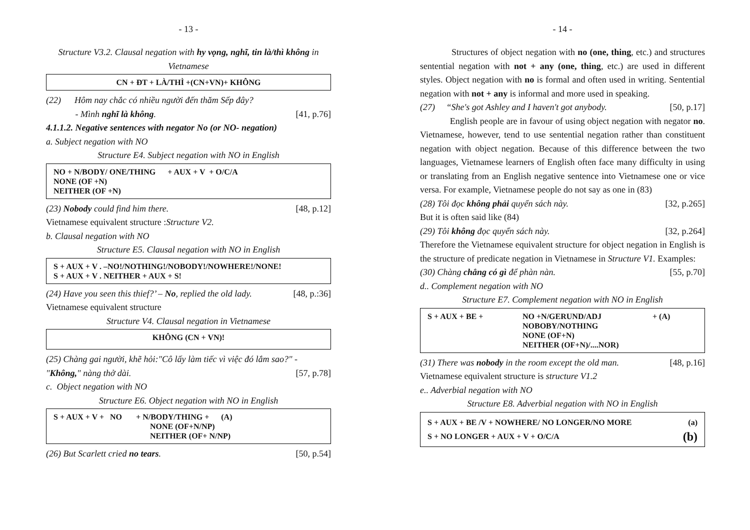- 13 -
Structure V3.2. Clausal negation with hy vọng, nghĩ, tin là/thì không in Vietnamese
CN + ĐT + LÀ/THÌ +(CN+VN)+ KHÔNG
(22) Hôm nay chắc có nhiều người đến thăm Sếp đây?
- Mình nghĩ là không. [41, p.76]
4.1.1.2. Negative sentences with negator No (or NO- negation)
a. Subject negation with NO
Structure E4. Subject negation with NO in English
NO + N/BODY/ ONE/THING + AUX + V + O/C/A
NONE (OF +N)
NEITHER (OF +N)
(23) Nobody could find him there. [48, p.12]
Vietnamese equivalent structure :Structure V2.
b. Clausal negation with NO
Structure E5. Clausal negation with NO in English
S + AUX + V . –NO!/NOTHING!/NOBODY!/NOWHERE!/NONE!
S + AUX + V . NEITHER + AUX + S!
(24) Have you seen this thief?’ – No, replied the old lady. [48, p.:36]
Vietnamese equivalent structure
Structure V4. Clausal negation in Vietnamese
KHÔNG (CN + VN)!
(25) Chàng gai người, khẽ hỏi:"Cô lấy làm tiếc vì việc đó lắm sao?" -
"Không," nàng thở dài. [57, p.78]
c. Object negation with NO
Structure E6. Object negation with NO in English
S + AUX + V + NO + N/BODY/THING + (A)
NONE (OF+N/NP)
NEITHER (OF+ N/NP)
(26) But Scarlett cried no tears. [50, p.54]
- 14 -
Structures of object negation with no (one, thing, etc.) and structures sentential negation with not + any (one, thing, etc.) are used in different styles. Object negation with no is formal and often used in writing. Sentential negation with not + any is informal and more used in speaking.
(27) “She's got Ashley and I haven't got anybody. [50, p.17]
English people are in favour of using object negation with negator no. Vietnamese, however, tend to use sentential negation rather than constituent negation with object negation. Because of this difference between the two languages, Vietnamese learners of English often face many difficulty in using or translating from an English negative sentence into Vietnamese one or vice versa. For example, Vietnamese people do not say as one in (83)
(28) Tôi đọc không phải quyển sách này. [32, p.265]
But it is often said like (84)
(29) Tôi không đọc quyển sách này. [32, p.264]
Therefore the Vietnamese equivalent structure for object negation in English is the structure of predicate negation in Vietnamese in Structure V1. Examples:
(30) Chàng chẳng có gì để phàn nàn. [55, p.70]
d.. Complement negation with NO
Structure E7. Complement negation with NO in English
| S + AUX + BE + | NO +N/GERUND/ADJ NOBOBY/NOTHING NONE (OF+N) NEITHER (OF+N)/....NOR) | + (A) |
(31) There was nobody in the room except the old man. [48, p.16]
Vietnamese equivalent structure is structure V1.2
e.. Adverbial negation with NO
Structure E8. Adverbial negation with NO in English
S + AUX + BE /V + NOWHERE/ NO LONGER/NO MORE (a)
S + NO LONGER + AUX + V + O/C/A (b)